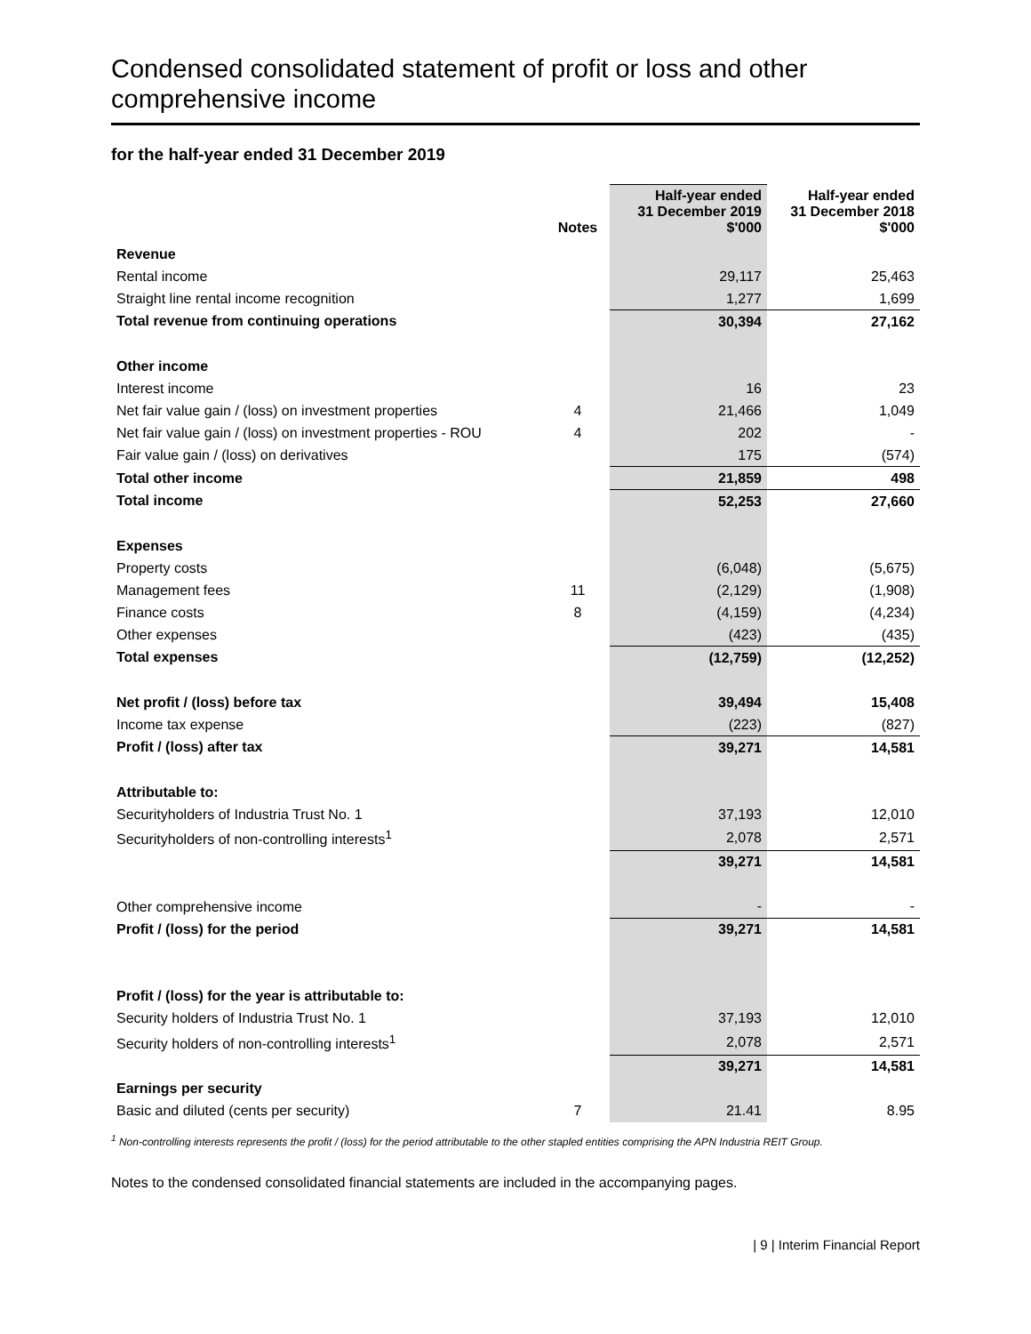Condensed consolidated statement of profit or loss and other comprehensive income
for the half-year ended 31 December 2019
| | Notes | Half-year ended 31 December 2019 $'000 | Half-year ended 31 December 2018 $'000 |
| --- | --- | --- | --- |
| Revenue | | | |
| Rental income | | 29,117 | 25,463 |
| Straight line rental income recognition | | 1,277 | 1,699 |
| Total revenue from continuing operations | | 30,394 | 27,162 |
| Other income | | | |
| Interest income | | 16 | 23 |
| Net fair value gain / (loss) on investment properties | 4 | 21,466 | 1,049 |
| Net fair value gain / (loss) on investment properties - ROU | 4 | 202 | - |
| Fair value gain / (loss) on derivatives | | 175 | (574) |
| Total other income | | 21,859 | 498 |
| Total income | | 52,253 | 27,660 |
| Expenses | | | |
| Property costs | | (6,048) | (5,675) |
| Management fees | 11 | (2,129) | (1,908) |
| Finance costs | 8 | (4,159) | (4,234) |
| Other expenses | | (423) | (435) |
| Total expenses | | (12,759) | (12,252) |
| Net profit / (loss) before tax | | 39,494 | 15,408 |
| Income tax expense | | (223) | (827) |
| Profit / (loss) after tax | | 39,271 | 14,581 |
| Attributable to: | | | |
| Securityholders of Industria Trust No. 1 | | 37,193 | 12,010 |
| Securityholders of non-controlling interests<sup>1</sup> | | 2,078 | 2,571 |
| | | 39,271 | 14,581 |
| Other comprehensive income | | - | - |
| Profit / (loss) for the period | | 39,271 | 14,581 |
| Profit / (loss) for the year is attributable to: | | | |
| Security holders of Industria Trust No. 1 | | 37,193 | 12,010 |
| Security holders of non-controlling interests<sup>1</sup> | | 2,078 | 2,571 |
| | | 39,271 | 14,581 |
| Earnings per security | | | |
| Basic and diluted (cents per security) | 7 | 21.41 | 8.95 |
<sup>1</sup> Non-controlling interests represents the profit / (loss) for the period attributable to the other stapled entities comprising the APN Industria REIT Group.
Notes to the condensed consolidated financial statements are included in the accompanying pages.
| 9 | Interim Financial Report